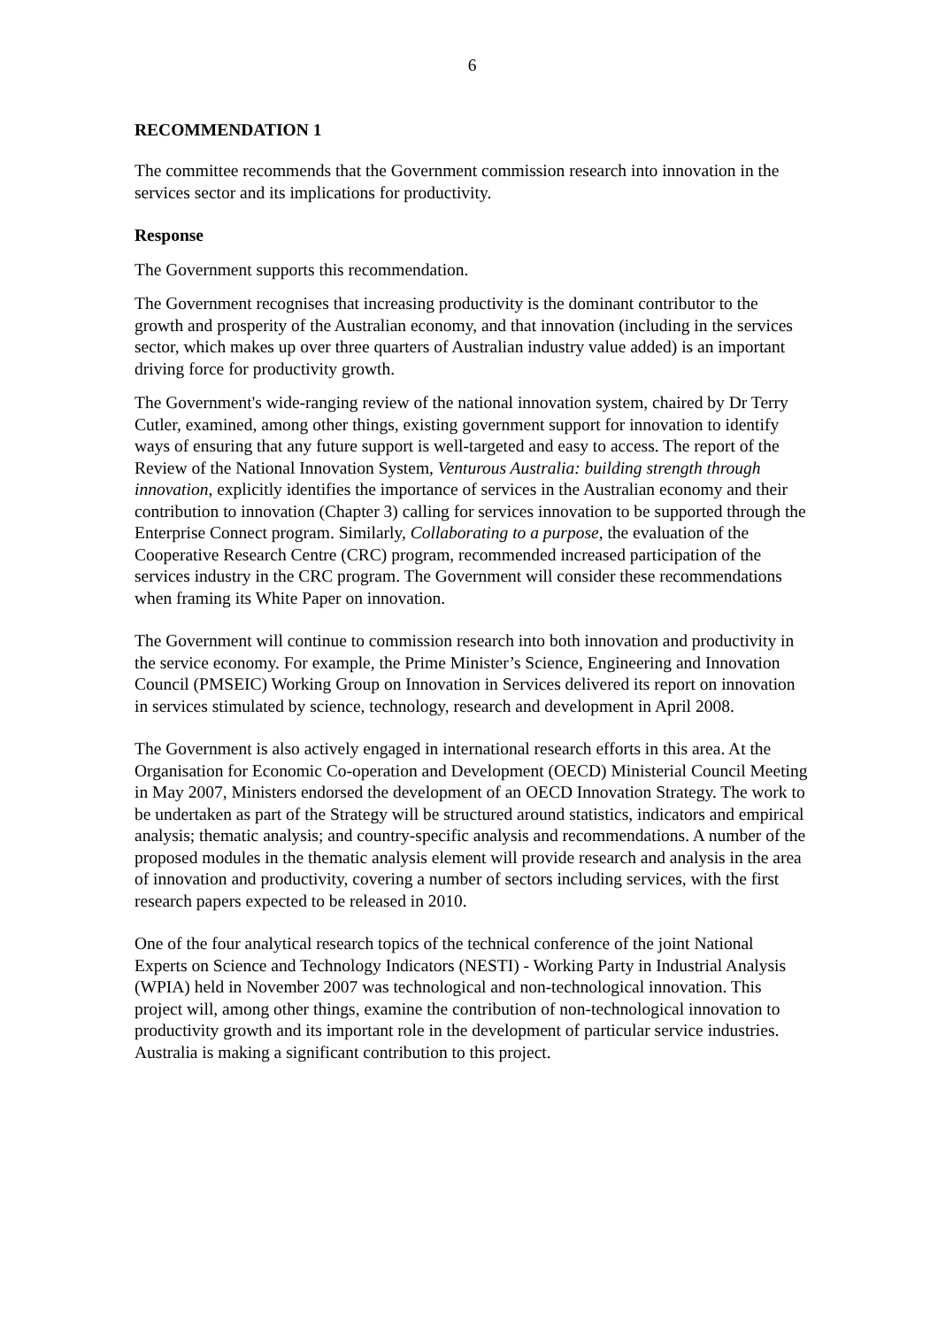6
RECOMMENDATION 1
The committee recommends that the Government commission research into innovation in the services sector and its implications for productivity.
Response
The Government supports this recommendation.
The Government recognises that increasing productivity is the dominant contributor to the growth and prosperity of the Australian economy, and that innovation (including in the services sector, which makes up over three quarters of Australian industry value added) is an important driving force for productivity growth.
The Government's wide-ranging review of the national innovation system, chaired by Dr Terry Cutler, examined, among other things, existing government support for innovation to identify ways of ensuring that any future support is well-targeted and easy to access. The report of the Review of the National Innovation System, Venturous Australia: building strength through innovation, explicitly identifies the importance of services in the Australian economy and their contribution to innovation (Chapter 3) calling for services innovation to be supported through the Enterprise Connect program. Similarly, Collaborating to a purpose, the evaluation of the Cooperative Research Centre (CRC) program, recommended increased participation of the services industry in the CRC program. The Government will consider these recommendations when framing its White Paper on innovation.
The Government will continue to commission research into both innovation and productivity in the service economy. For example, the Prime Minister’s Science, Engineering and Innovation Council (PMSEIC) Working Group on Innovation in Services delivered its report on innovation in services stimulated by science, technology, research and development in April 2008.
The Government is also actively engaged in international research efforts in this area. At the Organisation for Economic Co-operation and Development (OECD) Ministerial Council Meeting in May 2007, Ministers endorsed the development of an OECD Innovation Strategy. The work to be undertaken as part of the Strategy will be structured around statistics, indicators and empirical analysis; thematic analysis; and country-specific analysis and recommendations. A number of the proposed modules in the thematic analysis element will provide research and analysis in the area of innovation and productivity, covering a number of sectors including services, with the first research papers expected to be released in 2010.
One of the four analytical research topics of the technical conference of the joint National Experts on Science and Technology Indicators (NESTI) - Working Party in Industrial Analysis (WPIA) held in November 2007 was technological and non-technological innovation. This project will, among other things, examine the contribution of non-technological innovation to productivity growth and its important role in the development of particular service industries. Australia is making a significant contribution to this project.